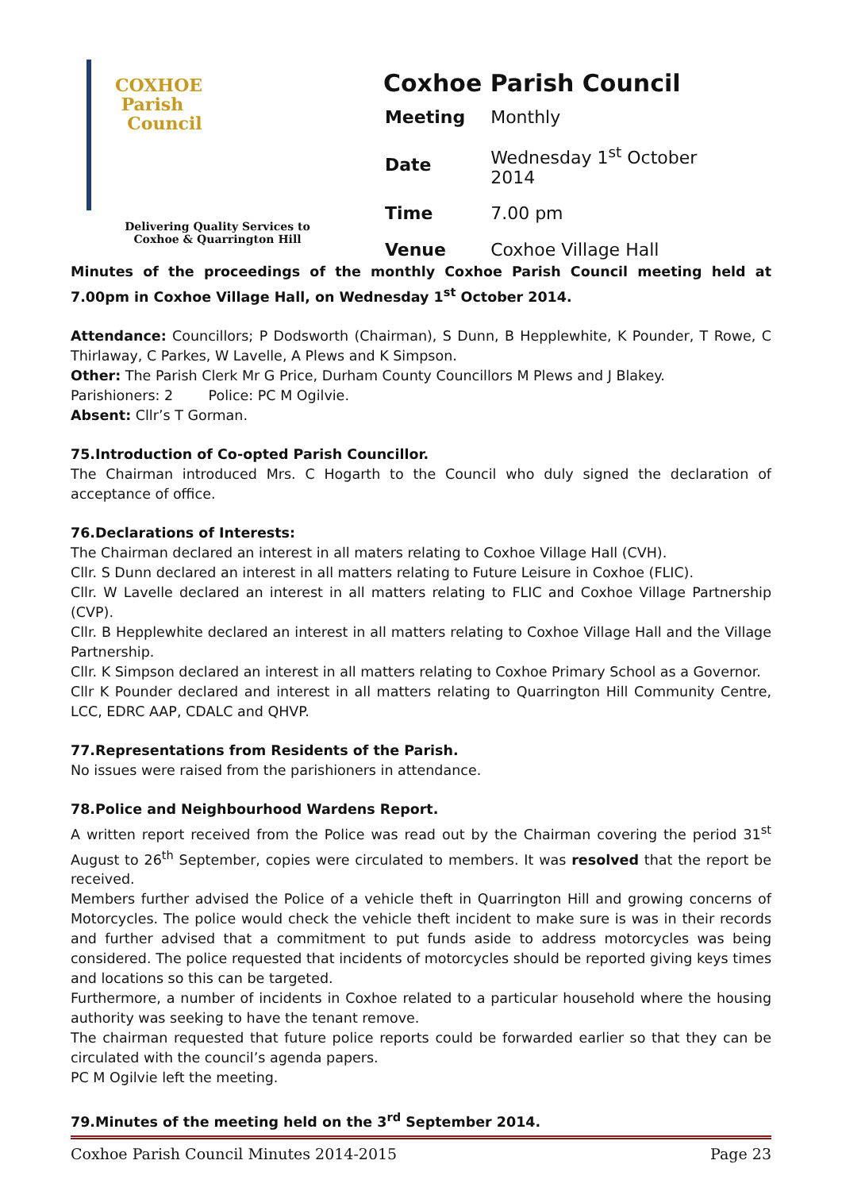COXHOE
Parish
Council
Delivering Quality Services to
Coxhoe & Quarrington Hill
Coxhoe Parish Council
| Meeting | Monthly |
| Date | Wednesday 1<sup>st</sup> October 2014 |
| Time | 7.00 pm |
| Venue | Coxhoe Village Hall |
Minutes of the proceedings of the monthly Coxhoe Parish Council meeting held at 7.00pm in Coxhoe Village Hall, on Wednesday 1<sup>st</sup> October 2014.
Attendance: Councillors; P Dodsworth (Chairman), S Dunn, B Hepplewhite, K Pounder, T Rowe, C Thirlaway, C Parkes, W Lavelle, A Plews and K Simpson.
Other: The Parish Clerk Mr G Price, Durham County Councillors M Plews and J Blakey.
Parishioners: 2 Police: PC M Ogilvie.
Absent: Cllr’s T Gorman.
75.Introduction of Co-opted Parish Councillor.
The Chairman introduced Mrs. C Hogarth to the Council who duly signed the declaration of acceptance of office.
76.Declarations of Interests:
The Chairman declared an interest in all maters relating to Coxhoe Village Hall (CVH).
Cllr. S Dunn declared an interest in all matters relating to Future Leisure in Coxhoe (FLIC).
Cllr. W Lavelle declared an interest in all matters relating to FLIC and Coxhoe Village Partnership (CVP).
Cllr. B Hepplewhite declared an interest in all matters relating to Coxhoe Village Hall and the Village Partnership.
Cllr. K Simpson declared an interest in all matters relating to Coxhoe Primary School as a Governor.
Cllr K Pounder declared and interest in all matters relating to Quarrington Hill Community Centre, LCC, EDRC AAP, CDALC and QHVP.
77.Representations from Residents of the Parish.
No issues were raised from the parishioners in attendance.
78.Police and Neighbourhood Wardens Report.
A written report received from the Police was read out by the Chairman covering the period 31<sup>st</sup> August to 26<sup>th</sup> September, copies were circulated to members. It was resolved that the report be received.
Members further advised the Police of a vehicle theft in Quarrington Hill and growing concerns of Motorcycles. The police would check the vehicle theft incident to make sure is was in their records and further advised that a commitment to put funds aside to address motorcycles was being considered. The police requested that incidents of motorcycles should be reported giving keys times and locations so this can be targeted.
Furthermore, a number of incidents in Coxhoe related to a particular household where the housing authority was seeking to have the tenant remove.
The chairman requested that future police reports could be forwarded earlier so that they can be circulated with the council’s agenda papers.
PC M Ogilvie left the meeting.
79.Minutes of the meeting held on the 3<sup>rd</sup> September 2014.
Coxhoe Parish Council Minutes 2014-2015 Page 23